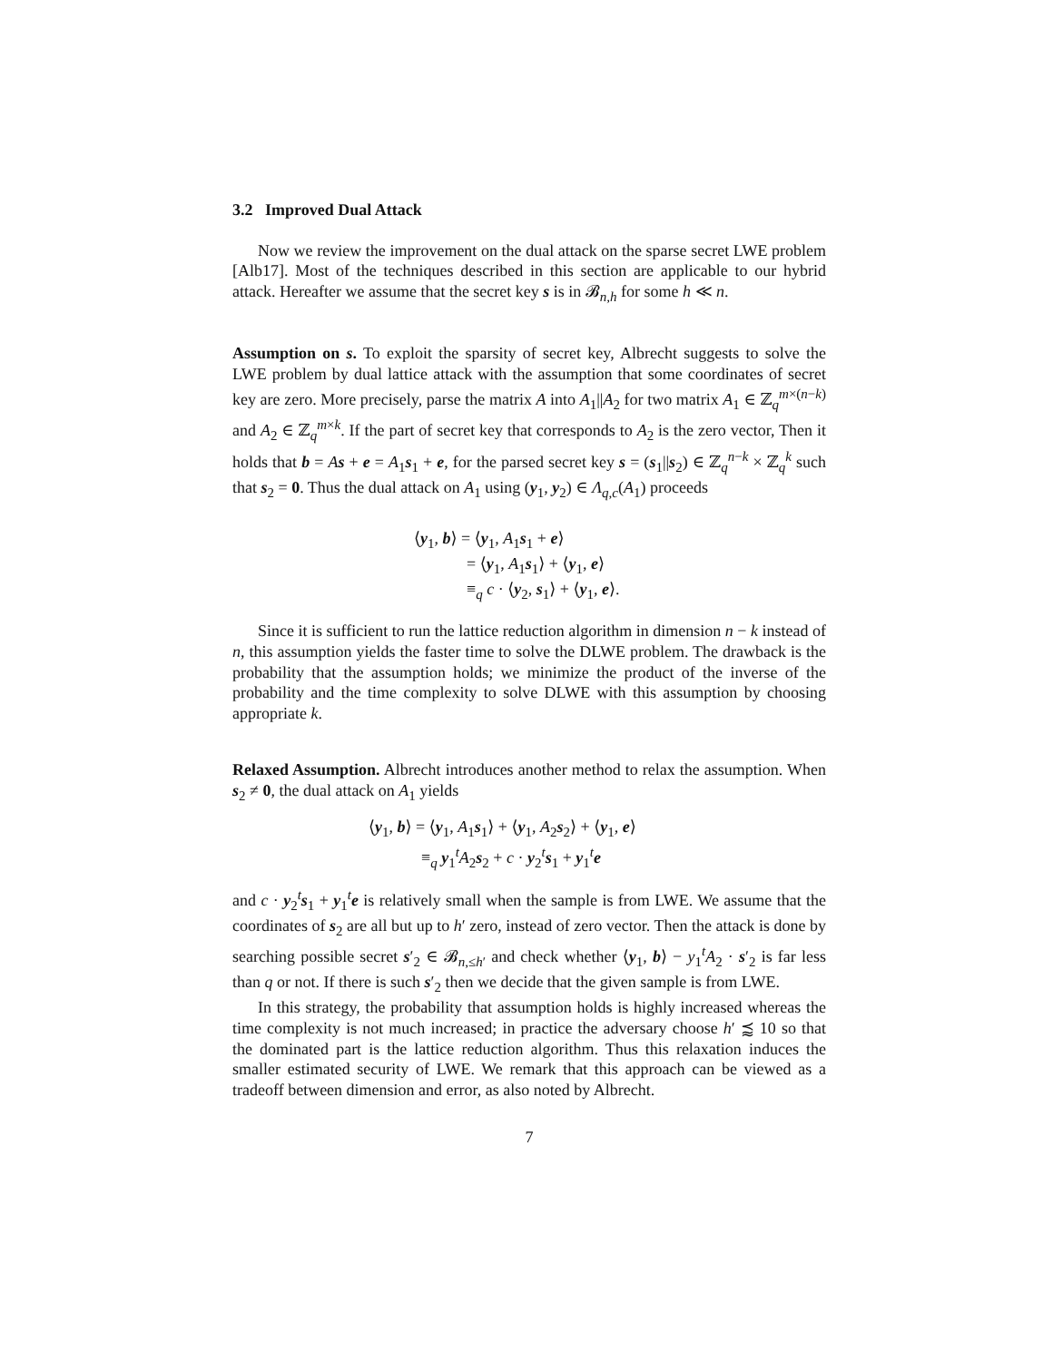3.2 Improved Dual Attack
Now we review the improvement on the dual attack on the sparse secret LWE problem [Alb17]. Most of the techniques described in this section are applicable to our hybrid attack. Hereafter we assume that the secret key s is in 𝓑<sub>n,h</sub> for some h ≪ n.
Assumption on s. To exploit the sparsity of secret key, Albrecht suggests to solve the LWE problem by dual lattice attack with the assumption that some coordinates of secret key are zero. More precisely, parse the matrix A into A<sub>1</sub>||A<sub>2</sub> for two matrix A<sub>1</sub> ∈ ℤ<sub>q</sub><sup>m×(n−k)</sup> and A<sub>2</sub> ∈ ℤ<sub>q</sub><sup>m×k</sup>. If the part of secret key that corresponds to A<sub>2</sub> is the zero vector, Then it holds that b = As + e = A<sub>1</sub>s<sub>1</sub> + e, for the parsed secret key s = (s<sub>1</sub>||s<sub>2</sub>) ∈ ℤ<sub>q</sub><sup>n−k</sup> × ℤ<sub>q</sub><sup>k</sup> such that s<sub>2</sub> = 0. Thus the dual attack on A<sub>1</sub> using (y<sub>1</sub>, y<sub>2</sub>) ∈ Λ<sub>q,c</sub>(A<sub>1</sub>) proceeds
⟨y<sub>1</sub>, b⟩ = ⟨y<sub>1</sub>, A<sub>1</sub>s<sub>1</sub> + e⟩
= ⟨y<sub>1</sub>, A<sub>1</sub>s<sub>1</sub>⟩ + ⟨y<sub>1</sub>, e⟩
≡<sub>q</sub> c · ⟨y<sub>2</sub>, s<sub>1</sub>⟩ + ⟨y<sub>1</sub>, e⟩.
Since it is sufficient to run the lattice reduction algorithm in dimension n − k instead of n, this assumption yields the faster time to solve the DLWE problem. The drawback is the probability that the assumption holds; we minimize the product of the inverse of the probability and the time complexity to solve DLWE with this assumption by choosing appropriate k.
Relaxed Assumption. Albrecht introduces another method to relax the assumption. When s<sub>2</sub> ≠ 0, the dual attack on A<sub>1</sub> yields
⟨y<sub>1</sub>, b⟩ = ⟨y<sub>1</sub>, A<sub>1</sub>s<sub>1</sub>⟩ + ⟨y<sub>1</sub>, A<sub>2</sub>s<sub>2</sub>⟩ + ⟨y<sub>1</sub>, e⟩
≡<sub>q</sub> y<sub>1</sub><sup>t</sup>A<sub>2</sub>s<sub>2</sub> + c · y<sub>2</sub><sup>t</sup>s<sub>1</sub> + y<sub>1</sub><sup>t</sup>e
and c · y<sub>2</sub><sup>t</sup>s<sub>1</sub> + y<sub>1</sub><sup>t</sup>e is relatively small when the sample is from LWE. We assume that the coordinates of s<sub>2</sub> are all but up to h′ zero, instead of zero vector. Then the attack is done by searching possible secret s′<sub>2</sub> ∈ 𝓑<sub>n,≤h′</sub> and check whether ⟨y<sub>1</sub>, b⟩ − y<sub>1</sub><sup>t</sup>A<sub>2</sub> · s′<sub>2</sub> is far less than q or not. If there is such s′<sub>2</sub> then we decide that the given sample is from LWE.
In this strategy, the probability that assumption holds is highly increased whereas the time complexity is not much increased; in practice the adversary choose h′ ⪷ 10 so that the dominated part is the lattice reduction algorithm. Thus this relaxation induces the smaller estimated security of LWE. We remark that this approach can be viewed as a tradeoff between dimension and error, as also noted by Albrecht.
7